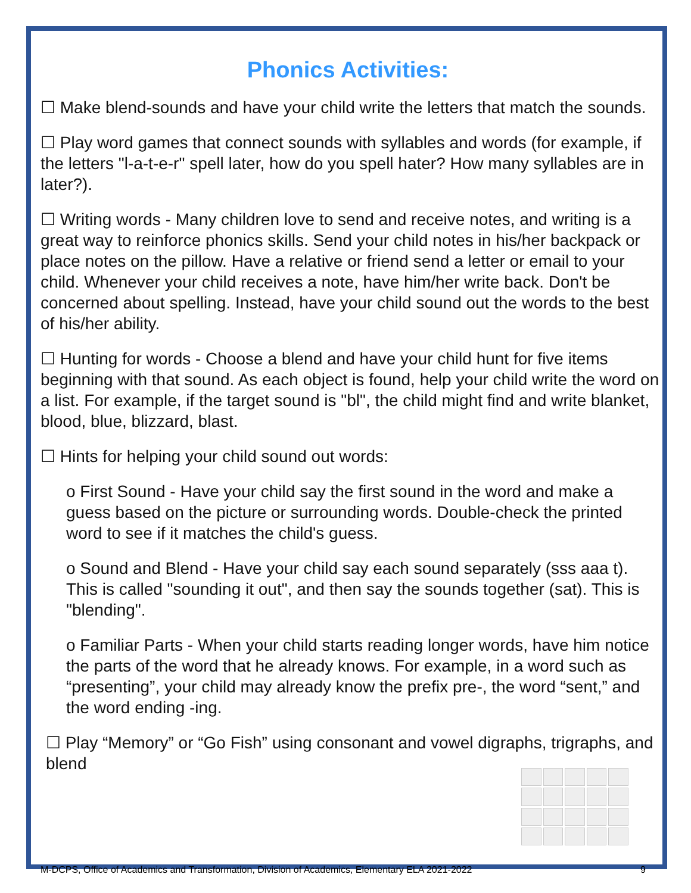Phonics Activities:
☐ Make blend-sounds and have your child write the letters that match the sounds.
☐ Play word games that connect sounds with syllables and words (for example, if the letters "l-a-t-e-r" spell later, how do you spell hater? How many syllables are in later?).
☐ Writing words - Many children love to send and receive notes, and writing is a great way to reinforce phonics skills. Send your child notes in his/her backpack or place notes on the pillow. Have a relative or friend send a letter or email to your child. Whenever your child receives a note, have him/her write back. Don't be concerned about spelling. Instead, have your child sound out the words to the best of his/her ability.
☐ Hunting for words - Choose a blend and have your child hunt for five items beginning with that sound. As each object is found, help your child write the word on a list. For example, if the target sound is "bl", the child might find and write blanket, blood, blue, blizzard, blast.
☐ Hints for helping your child sound out words:
o First Sound - Have your child say the first sound in the word and make a guess based on the picture or surrounding words. Double-check the printed word to see if it matches the child's guess.
o Sound and Blend - Have your child say each sound separately (sss aaa t). This is called "sounding it out", and then say the sounds together (sat). This is "blending".
o Familiar Parts - When your child starts reading longer words, have him notice the parts of the word that he already knows. For example, in a word such as “presenting”, your child may already know the prefix pre-, the word “sent,” and the word ending -ing.
☐ Play “Memory” or “Go Fish” using consonant and vowel digraphs, trigraphs, and blend
M-DCPS, Office of Academics and Transformation, Division of Academics, Elementary ELA 2021-2022 9